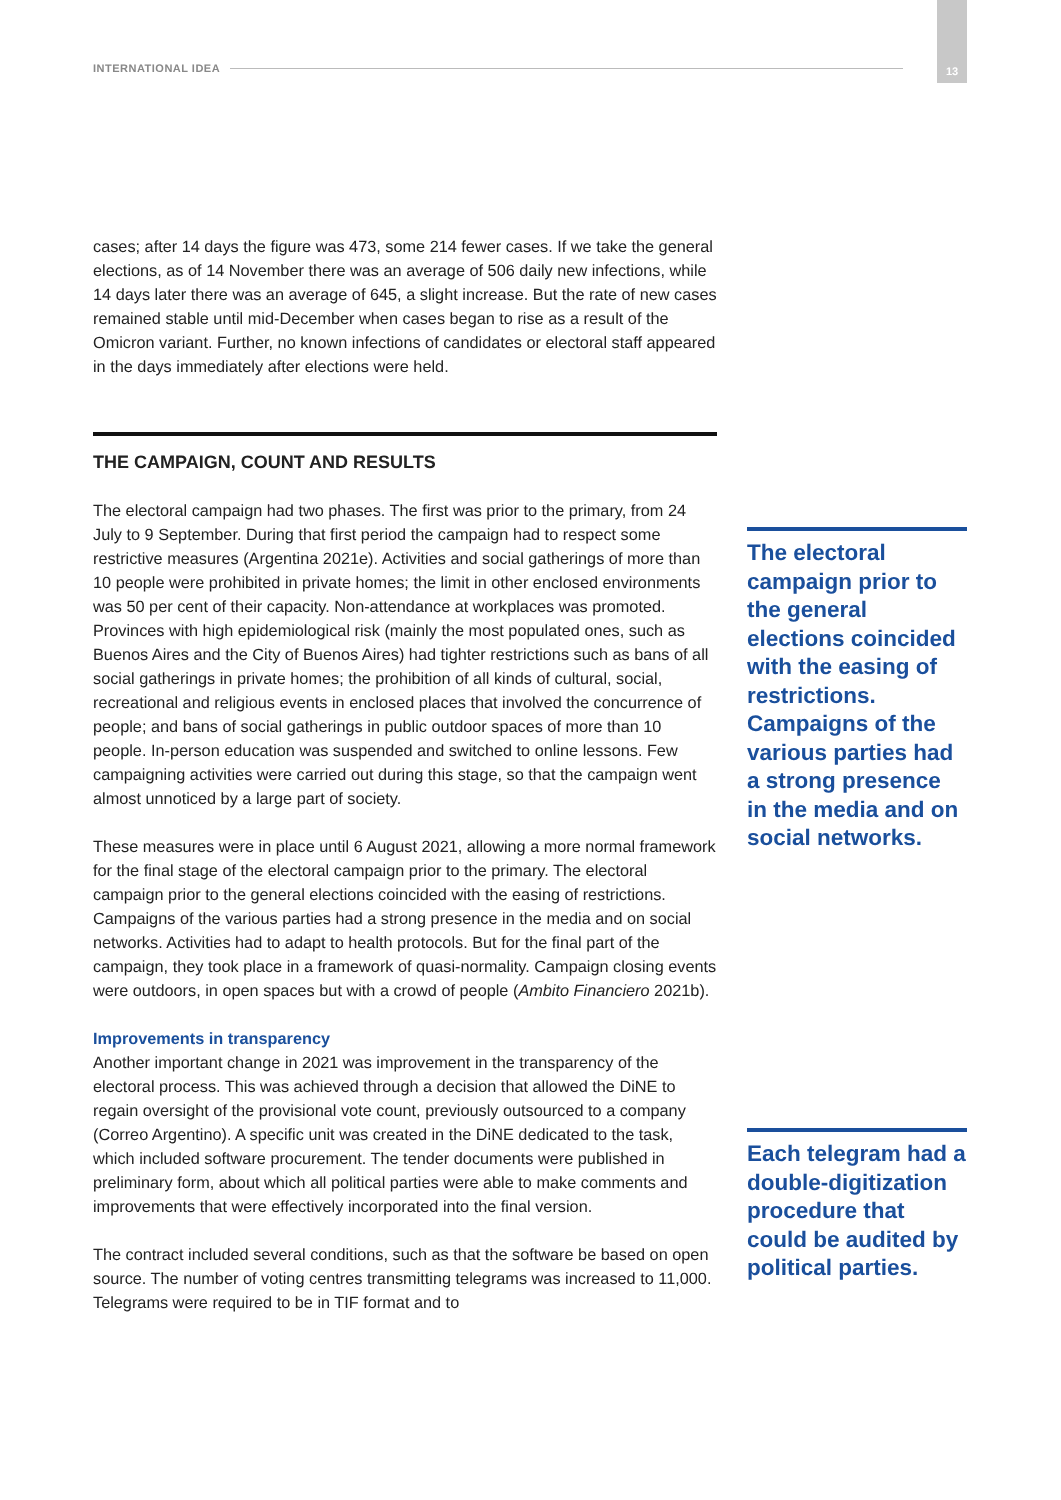INTERNATIONAL IDEA
13
cases; after 14 days the figure was 473, some 214 fewer cases. If we take the general elections, as of 14 November there was an average of 506 daily new infections, while 14 days later there was an average of 645, a slight increase. But the rate of new cases remained stable until mid-December when cases began to rise as a result of the Omicron variant. Further, no known infections of candidates or electoral staff appeared in the days immediately after elections were held.
THE CAMPAIGN, COUNT AND RESULTS
The electoral campaign had two phases. The first was prior to the primary, from 24 July to 9 September. During that first period the campaign had to respect some restrictive measures (Argentina 2021e). Activities and social gatherings of more than 10 people were prohibited in private homes; the limit in other enclosed environments was 50 per cent of their capacity. Non-attendance at workplaces was promoted. Provinces with high epidemiological risk (mainly the most populated ones, such as Buenos Aires and the City of Buenos Aires) had tighter restrictions such as bans of all social gatherings in private homes; the prohibition of all kinds of cultural, social, recreational and religious events in enclosed places that involved the concurrence of people; and bans of social gatherings in public outdoor spaces of more than 10 people. In-person education was suspended and switched to online lessons. Few campaigning activities were carried out during this stage, so that the campaign went almost unnoticed by a large part of society.
These measures were in place until 6 August 2021, allowing a more normal framework for the final stage of the electoral campaign prior to the primary. The electoral campaign prior to the general elections coincided with the easing of restrictions. Campaigns of the various parties had a strong presence in the media and on social networks. Activities had to adapt to health protocols. But for the final part of the campaign, they took place in a framework of quasi-normality. Campaign closing events were outdoors, in open spaces but with a crowd of people (Ambito Financiero 2021b).
Improvements in transparency
Another important change in 2021 was improvement in the transparency of the electoral process. This was achieved through a decision that allowed the DiNE to regain oversight of the provisional vote count, previously outsourced to a company (Correo Argentino). A specific unit was created in the DiNE dedicated to the task, which included software procurement. The tender documents were published in preliminary form, about which all political parties were able to make comments and improvements that were effectively incorporated into the final version.
The contract included several conditions, such as that the software be based on open source. The number of voting centres transmitting telegrams was increased to 11,000. Telegrams were required to be in TIF format and to
The electoral campaign prior to the general elections coincided with the easing of restrictions. Campaigns of the various parties had a strong presence in the media and on social networks.
Each telegram had a double-digitization procedure that could be audited by political parties.